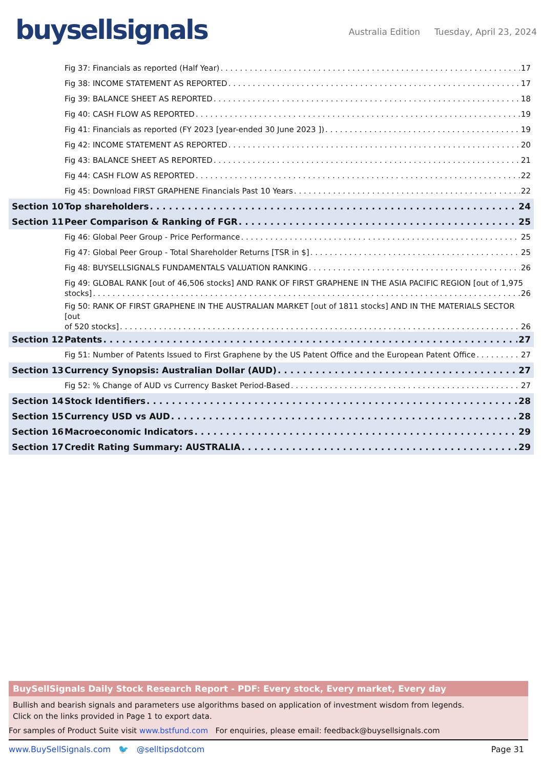buysellsignals
Australia Edition Tuesday, April 23, 2024
Fig 37: Financials as reported (Half Year) 17
Fig 38: INCOME STATEMENT AS REPORTED 17
Fig 39: BALANCE SHEET AS REPORTED 18
Fig 40: CASH FLOW AS REPORTED 19
Fig 41: Financials as reported (FY 2023 [year-ended 30 June 2023 ]) 19
Fig 42: INCOME STATEMENT AS REPORTED 20
Fig 43: BALANCE SHEET AS REPORTED 21
Fig 44: CASH FLOW AS REPORTED 22
Fig 45: Download FIRST GRAPHENE Financials Past 10 Years 22
Section 10 Top shareholders 24
Section 11 Peer Comparison & Ranking of FGR 25
Fig 46: Global Peer Group - Price Performance 25
Fig 47: Global Peer Group - Total Shareholder Returns [TSR in $] 25
Fig 48: BUYSELLSIGNALS FUNDAMENTALS VALUATION RANKING 26
Fig 49: GLOBAL RANK [out of 46,506 stocks] AND RANK OF FIRST GRAPHENE IN THE ASIA PACIFIC REGION [out of 1,975
stocks] 26
Fig 50: RANK OF FIRST GRAPHENE IN THE AUSTRALIAN MARKET [out of 1811 stocks] AND IN THE MATERIALS SECTOR [out
of 520 stocks] 26
Section 12 Patents 27
Fig 51: Number of Patents Issued to First Graphene by the US Patent Office and the European Patent Office 27
Section 13 Currency Synopsis: Australian Dollar (AUD) 27
Fig 52: % Change of AUD vs Currency Basket Period-Based 27
Section 14 Stock Identifiers 28
Section 15 Currency USD vs AUD 28
Section 16 Macroeconomic Indicators 29
Section 17 Credit Rating Summary: AUSTRALIA 29
BuySellSignals Daily Stock Research Report - PDF: Every stock, Every market, Every day
Bullish and bearish signals and parameters use algorithms based on application of investment wisdom from legends.
Click on the links provided in Page 1 to export data.
For samples of Product Suite visit www.bstfund.com For enquiries, please email: feedback@buysellsignals.com
www.BuySellSignals.com 🐦 @selltipsdotcom
Page 31